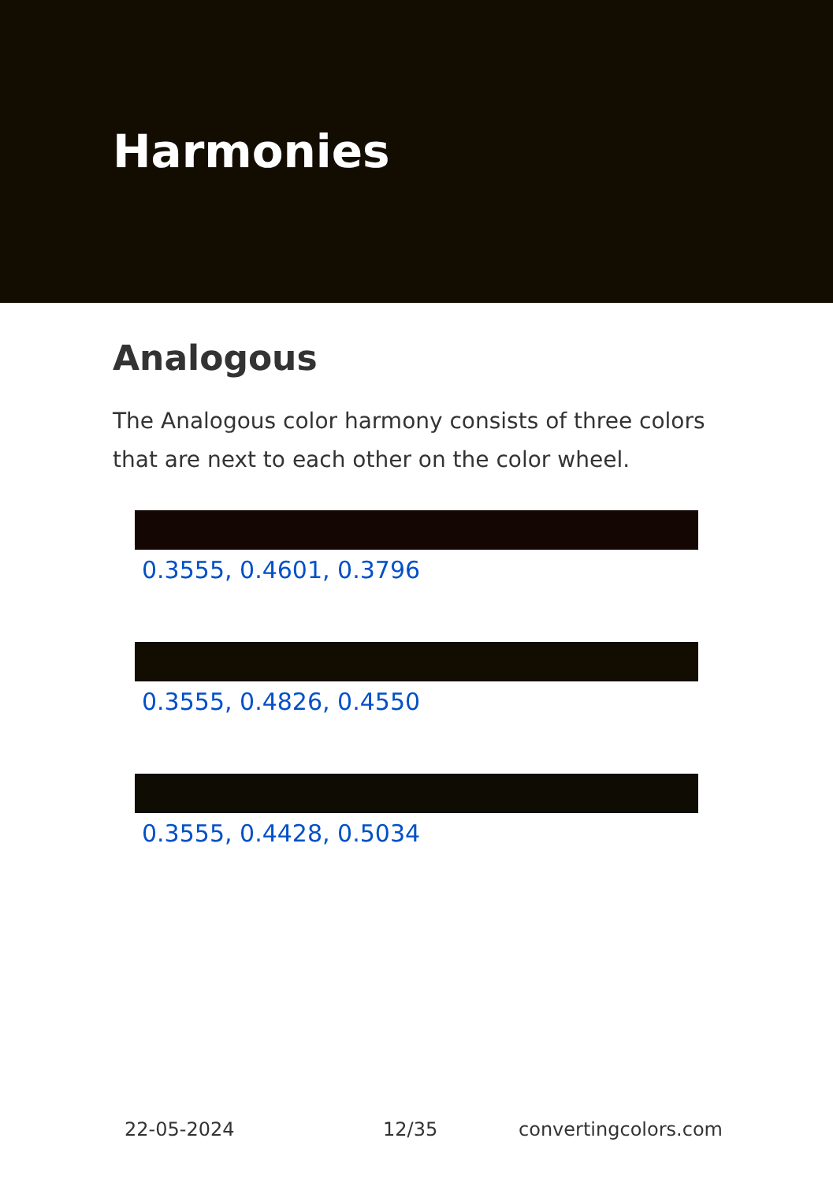Harmonies
Analogous
The Analogous color harmony consists of three colors that are next to each other on the color wheel.
0.3555, 0.4601, 0.3796
0.3555, 0.4826, 0.4550
0.3555, 0.4428, 0.5034
22-05-2024 12/35 convertingcolors.com